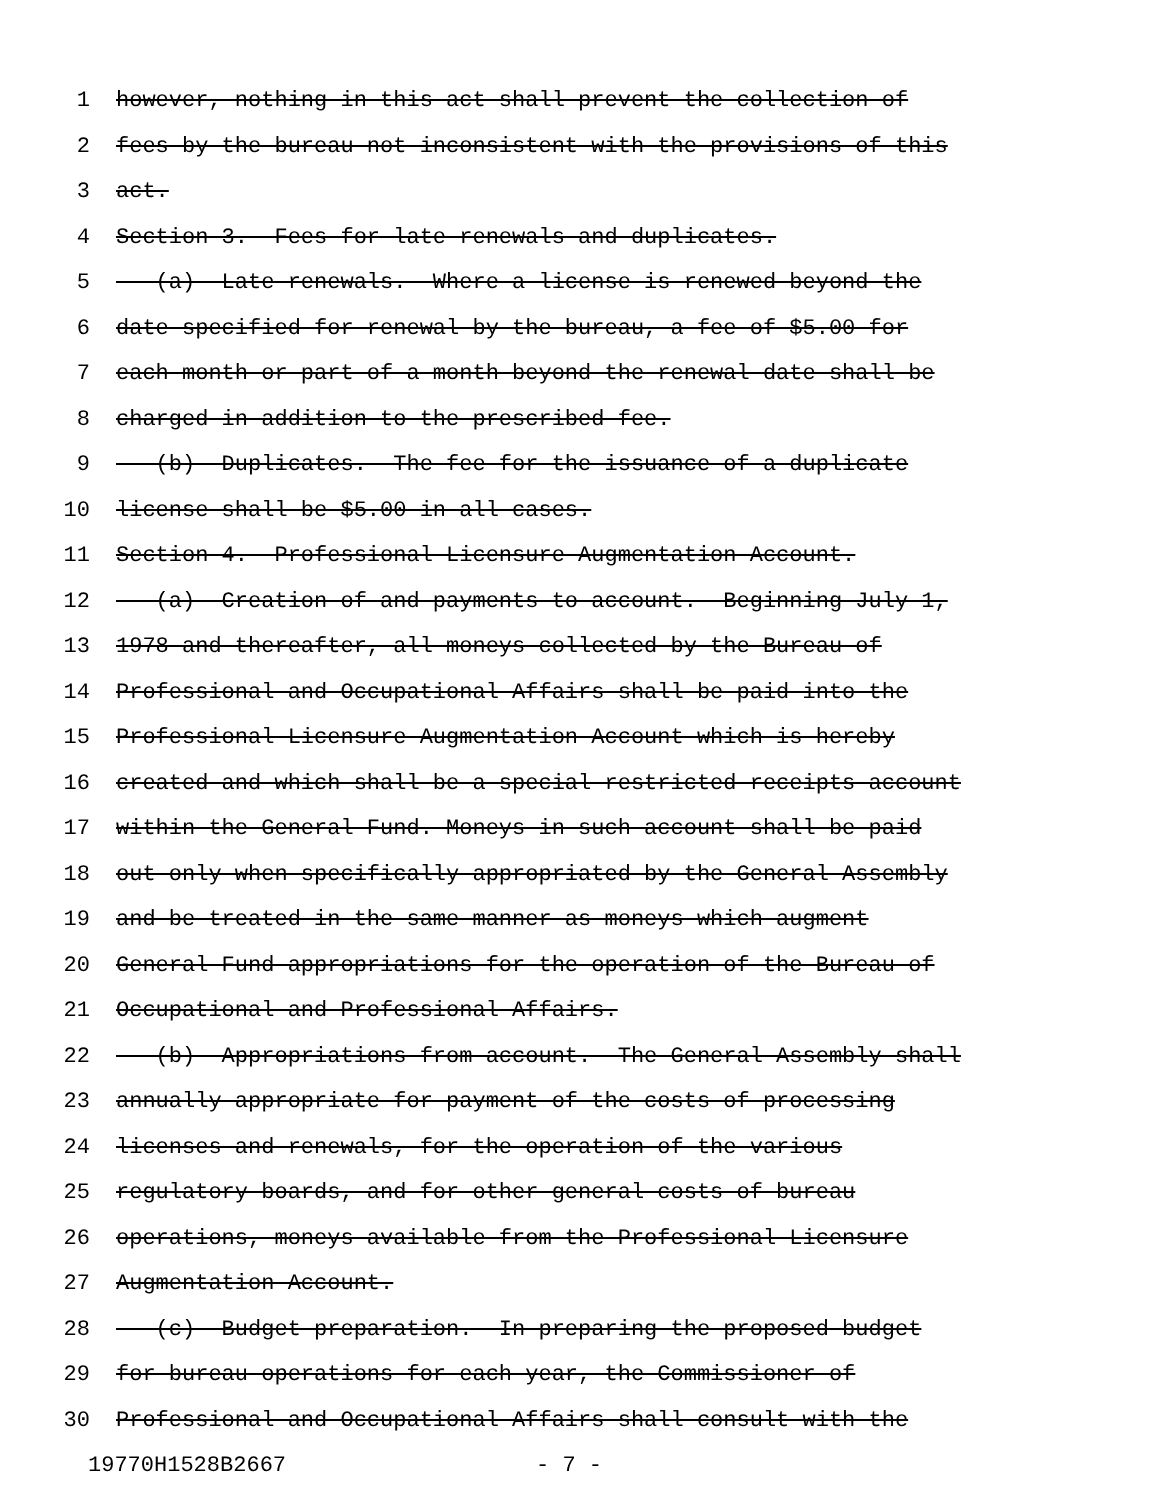1 however, nothing in this act shall prevent the collection of
2 fees by the bureau not inconsistent with the provisions of this
3 act.
4 Section 3. Fees for late renewals and duplicates.
5 (a) Late renewals.--Where a license is renewed beyond the
6 date specified for renewal by the bureau, a fee of $5.00 for
7 each month or part of a month beyond the renewal date shall be
8 charged in addition to the prescribed fee.
9 (b) Duplicates.--The fee for the issuance of a duplicate
10 license shall be $5.00 in all cases.
11 Section 4. Professional Licensure Augmentation Account.
12 (a) Creation of and payments to account.--Beginning July 1,
13 1978 and thereafter, all moneys collected by the Bureau of
14 Professional and Occupational Affairs shall be paid into the
15 Professional Licensure Augmentation Account which is hereby
16 created and which shall be a special restricted receipts account
17 within the General Fund. Moneys in such account shall be paid
18 out only when specifically appropriated by the General Assembly
19 and be treated in the same manner as moneys which augment
20 General Fund appropriations for the operation of the Bureau of
21 Occupational and Professional Affairs.
22 (b) Appropriations from account.--The General Assembly shall
23 annually appropriate for payment of the costs of processing
24 licenses and renewals, for the operation of the various
25 regulatory boards, and for other general costs of bureau
26 operations, moneys available from the Professional Licensure
27 Augmentation Account.
28 (c) Budget preparation.--In preparing the proposed budget
29 for bureau operations for each year, the Commissioner of
30 Professional and Occupational Affairs shall consult with the
19770H1528B2667 - 7 -